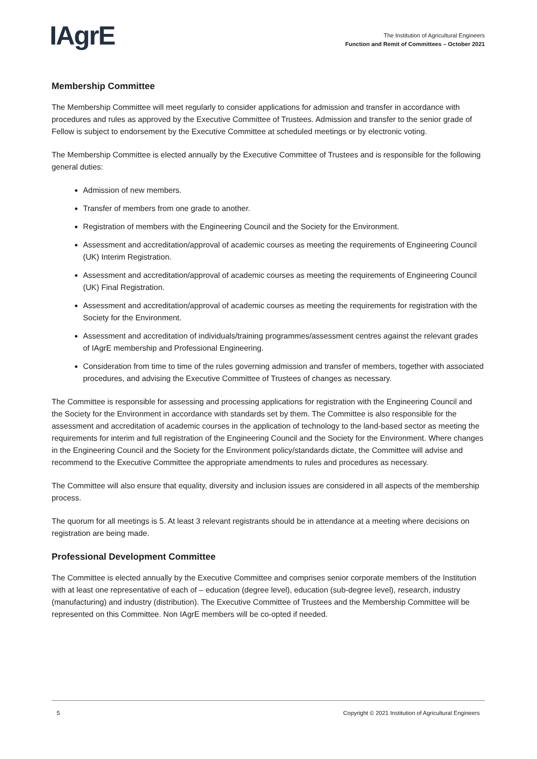IAgrE
The Institution of Agricultural Engineers
Function and Remit of Committees – October 2021
Membership Committee
The Membership Committee will meet regularly to consider applications for admission and transfer in accordance with procedures and rules as approved by the Executive Committee of Trustees. Admission and transfer to the senior grade of Fellow is subject to endorsement by the Executive Committee at scheduled meetings or by electronic voting.
The Membership Committee is elected annually by the Executive Committee of Trustees and is responsible for the following general duties:
Admission of new members.
Transfer of members from one grade to another.
Registration of members with the Engineering Council and the Society for the Environment.
Assessment and accreditation/approval of academic courses as meeting the requirements of Engineering Council (UK) Interim Registration.
Assessment and accreditation/approval of academic courses as meeting the requirements of Engineering Council (UK) Final Registration.
Assessment and accreditation/approval of academic courses as meeting the requirements for registration with the Society for the Environment.
Assessment and accreditation of individuals/training programmes/assessment centres against the relevant grades of IAgrE membership and Professional Engineering.
Consideration from time to time of the rules governing admission and transfer of members, together with associated procedures, and advising the Executive Committee of Trustees of changes as necessary.
The Committee is responsible for assessing and processing applications for registration with the Engineering Council and the Society for the Environment in accordance with standards set by them. The Committee is also responsible for the assessment and accreditation of academic courses in the application of technology to the land-based sector as meeting the requirements for interim and full registration of the Engineering Council and the Society for the Environment. Where changes in the Engineering Council and the Society for the Environment policy/standards dictate, the Committee will advise and recommend to the Executive Committee the appropriate amendments to rules and procedures as necessary.
The Committee will also ensure that equality, diversity and inclusion issues are considered in all aspects of the membership process.
The quorum for all meetings is 5. At least 3 relevant registrants should be in attendance at a meeting where decisions on registration are being made.
Professional Development Committee
The Committee is elected annually by the Executive Committee and comprises senior corporate members of the Institution with at least one representative of each of – education (degree level), education (sub-degree level), research, industry (manufacturing) and industry (distribution). The Executive Committee of Trustees and the Membership Committee will be represented on this Committee. Non IAgrE members will be co-opted if needed.
5 Copyright © 2021 Institution of Agricultural Engineers